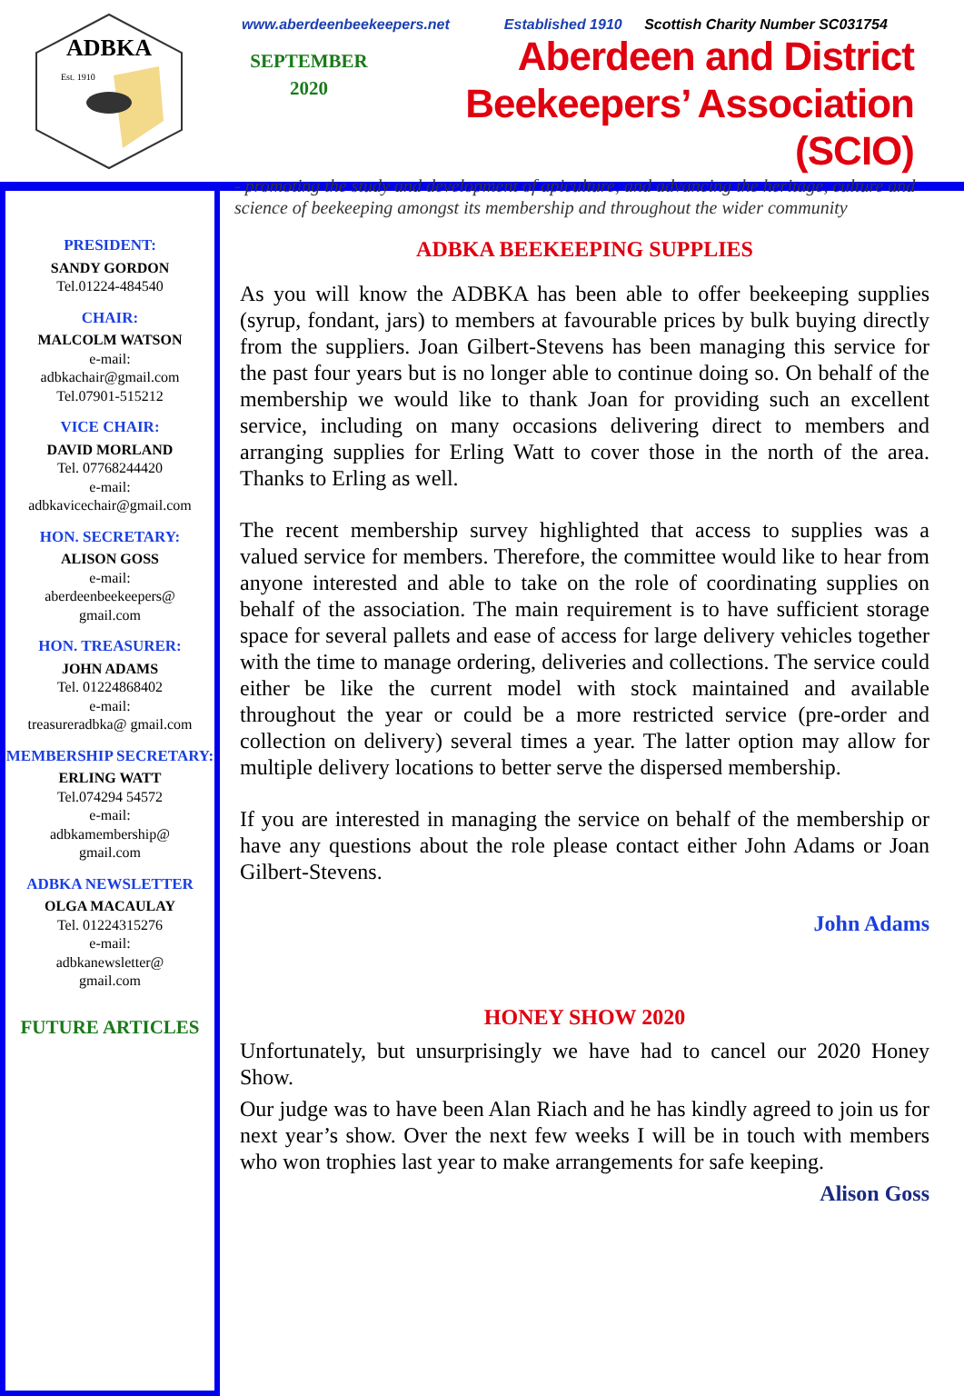ADBKA
Est. 1910
www.aberdeenbeekeepers.net Established 1910 Scottish Charity Number SC031754
SEPTEMBER
2020
Aberdeen and District
Beekeepers’ Association (SCIO)
- promoting the study and development of apiculture, and advancing the heritage, culture and science of beekeeping amongst its membership and throughout the wider community
PRESIDENT:
SANDY GORDON
Tel.01224-484540
CHAIR:
MALCOLM WATSON
e-mail:
adbkachair@gmail.com
Tel.07901-515212
VICE CHAIR:
DAVID MORLAND
Tel. 07768244420
e-mail:
adbkavicechair@gmail.com
HON. SECRETARY:
ALISON GOSS
e-mail:
aberdeenbeekeepers@
gmail.com
HON. TREASURER:
JOHN ADAMS
Tel. 01224868402
e-mail:
treasureradbka@ gmail.com
MEMBERSHIP SECRETARY:
ERLING WATT
Tel.074294 54572
e-mail:
adbkamembership@
gmail.com
ADBKA NEWSLETTER
OLGA MACAULAY
Tel. 01224315276
e-mail:
adbkanewsletter@
gmail.com
FUTURE ARTICLES
ADBKA BEEKEEPING SUPPLIES
As you will know the ADBKA has been able to offer beekeeping supplies (syrup, fondant, jars) to members at favourable prices by bulk buying directly from the suppliers. Joan Gilbert-Stevens has been managing this service for the past four years but is no longer able to continue doing so. On behalf of the membership we would like to thank Joan for providing such an excellent service, including on many occasions delivering direct to members and arranging supplies for Erling Watt to cover those in the north of the area. Thanks to Erling as well.
The recent membership survey highlighted that access to supplies was a valued service for members. Therefore, the committee would like to hear from anyone interested and able to take on the role of coordinating supplies on behalf of the association. The main requirement is to have sufficient storage space for several pallets and ease of access for large delivery vehicles together with the time to manage ordering, deliveries and collections. The service could either be like the current model with stock maintained and available throughout the year or could be a more restricted service (pre-order and collection on delivery) several times a year. The latter option may allow for multiple delivery locations to better serve the dispersed membership.
If you are interested in managing the service on behalf of the membership or have any questions about the role please contact either John Adams or Joan Gilbert-Stevens.
John Adams
HONEY SHOW 2020
Unfortunately, but unsurprisingly we have had to cancel our 2020 Honey Show.
Our judge was to have been Alan Riach and he has kindly agreed to join us for next year’s show. Over the next few weeks I will be in touch with members who won trophies last year to make arrangements for safe keeping.
Alison Goss